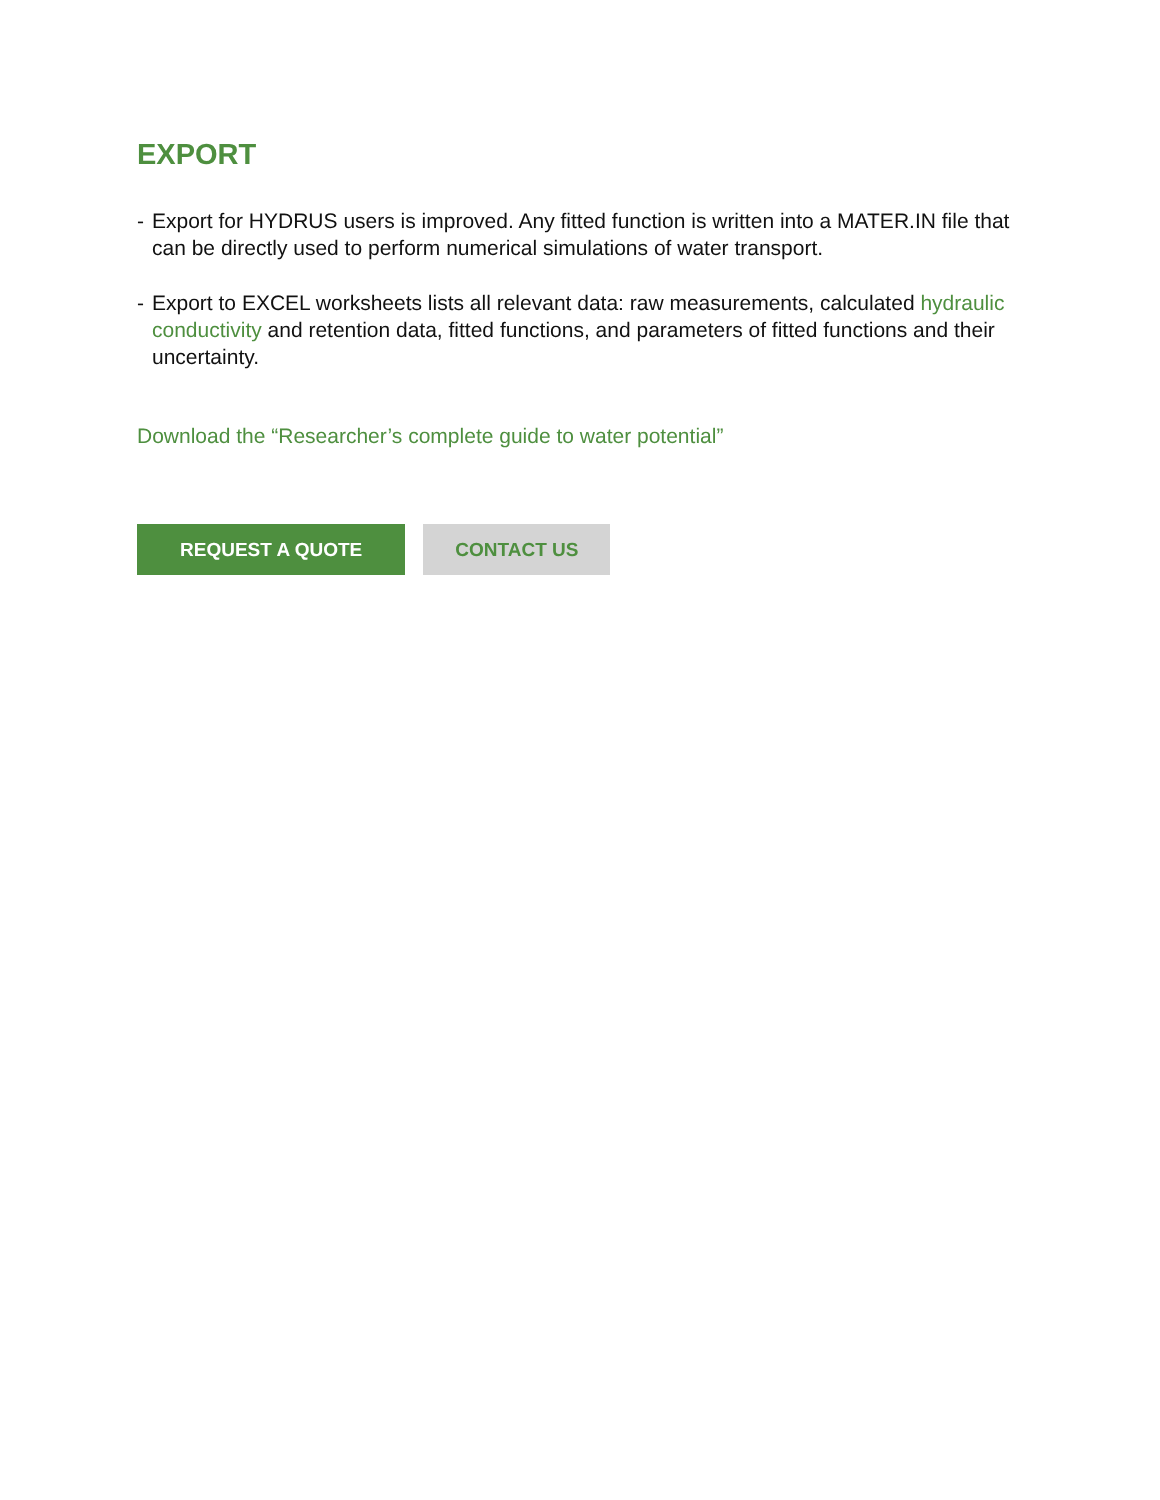EXPORT
- Export for HYDRUS users is improved. Any fitted function is written into a MATER.IN file that can be directly used to perform numerical simulations of water transport.
- Export to EXCEL worksheets lists all relevant data: raw measurements, calculated hydraulic conductivity and retention data, fitted functions, and parameters of fitted functions and their uncertainty.
Download the “Researcher’s complete guide to water potential”
REQUEST A QUOTE CONTACT US